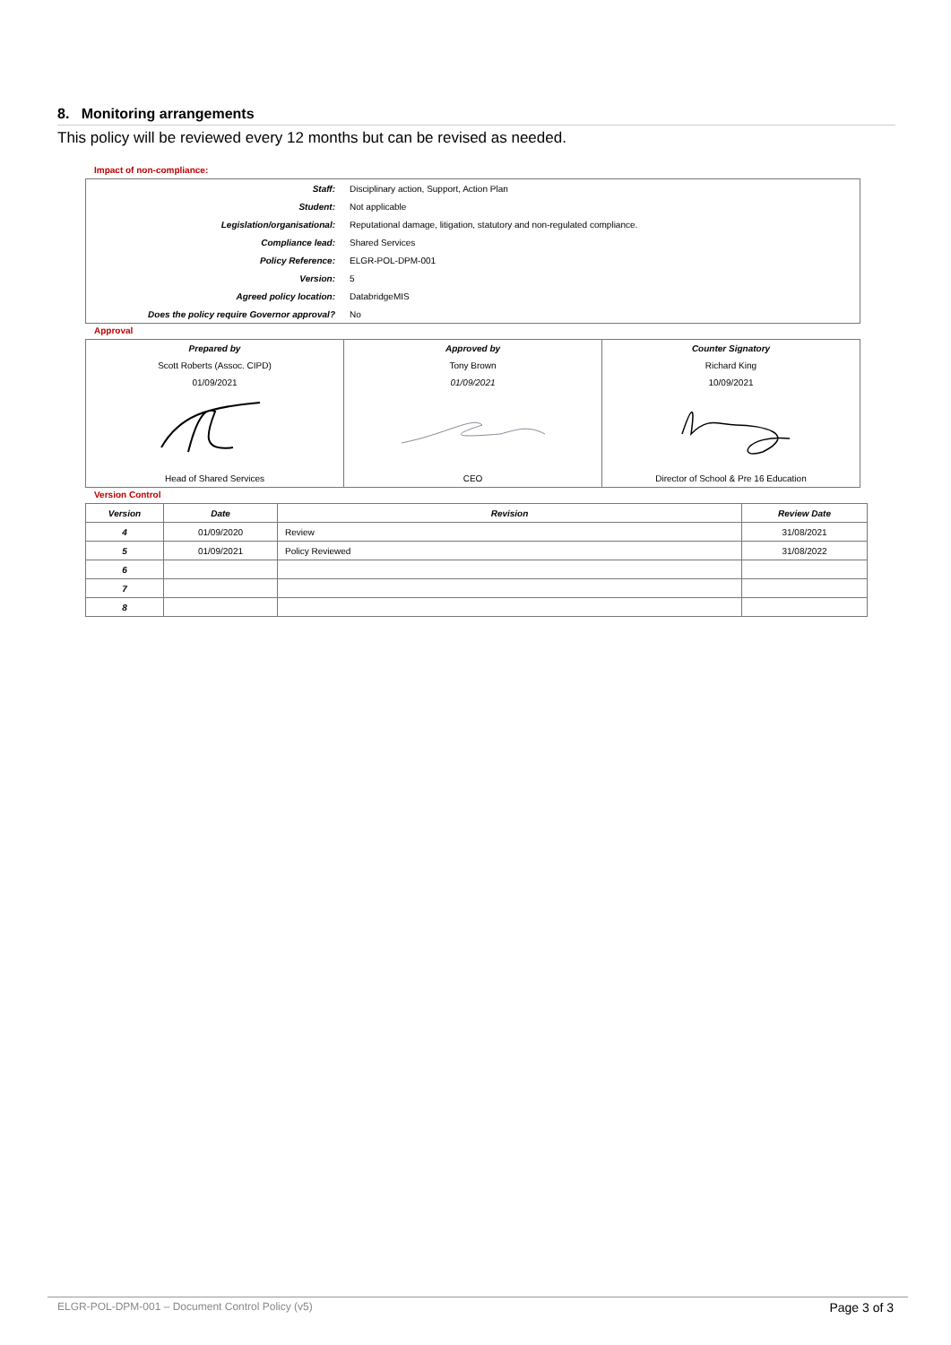8. Monitoring arrangements
This policy will be reviewed every 12 months but can be revised as needed.
Impact of non-compliance:
| Staff: | Disciplinary action, Support, Action Plan |
| Student: | Not applicable |
| Legislation/organisational: | Reputational damage, litigation, statutory and non-regulated compliance. |
| Compliance lead: | Shared Services |
| Policy Reference: | ELGR-POL-DPM-001 |
| Version: | 5 |
| Agreed policy location: | DatabridgeMIS |
| Does the policy require Governor approval? | No |
Approval
| Prepared by | Approved by | Counter Signatory |
| --- | --- | --- |
| Scott Roberts (Assoc. CIPD) | Tony Brown | Richard King |
| 01/09/2021 | 01/09/2021 | 10/09/2021 |
| Head of Shared Services | CEO | Director of School & Pre 16 Education |
Version Control
| Version | Date | Revision | Review Date |
| --- | --- | --- | --- |
| 4 | 01/09/2020 | Review | 31/08/2021 |
| 5 | 01/09/2021 | Policy Reviewed | 31/08/2022 |
| 6 | | | |
| 7 | | | |
| 8 | | | |
ELGR-POL-DPM-001 – Document Control Policy (v5) Page 3 of 3